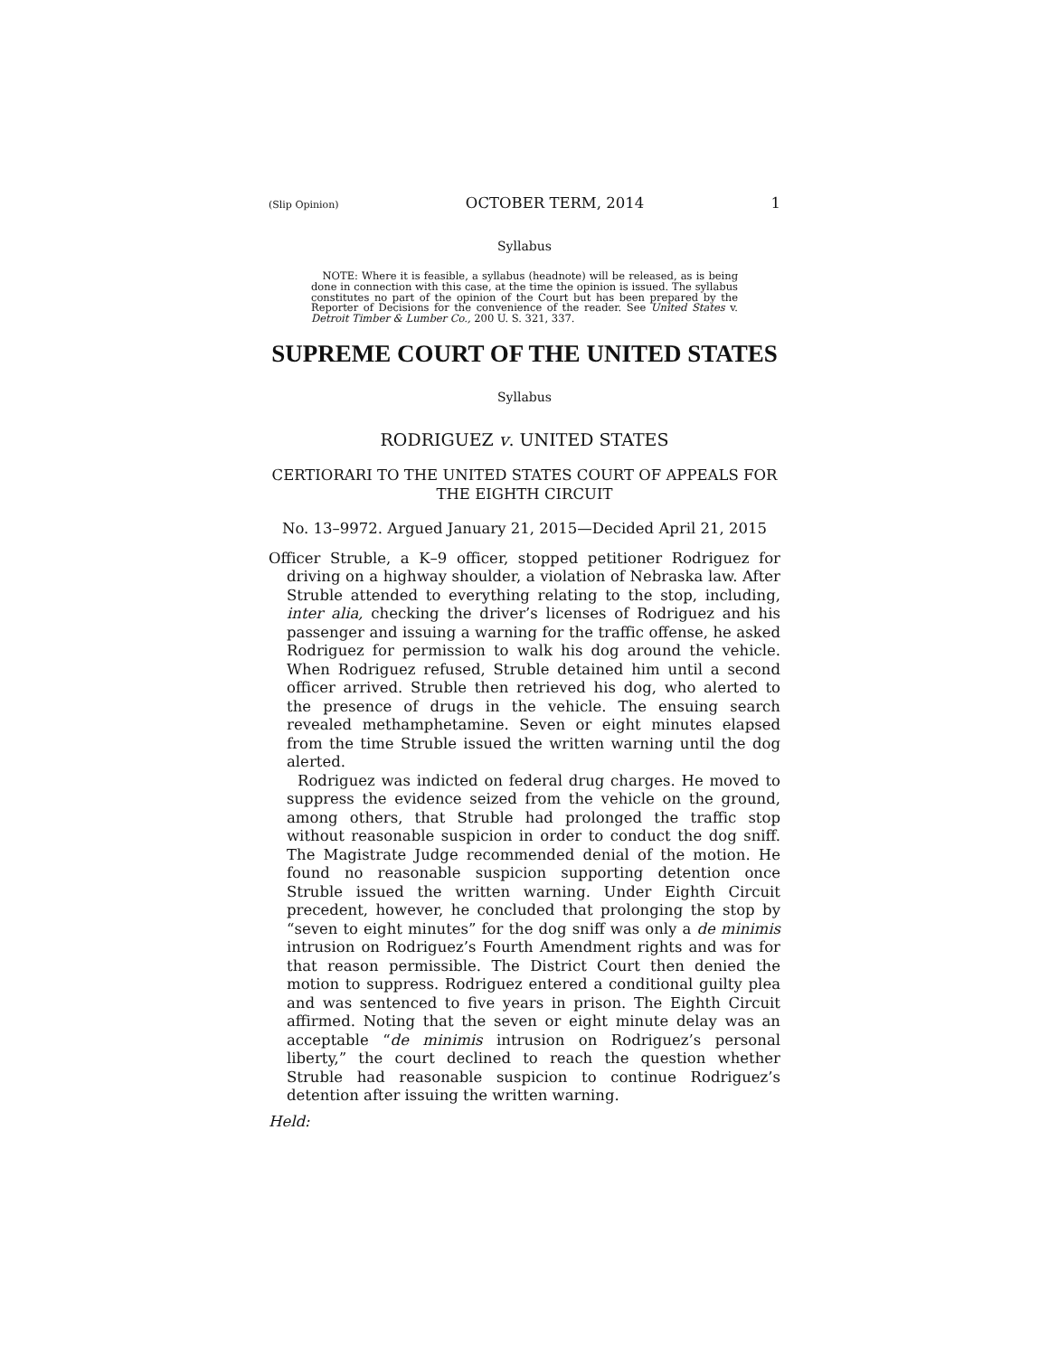(Slip Opinion) OCTOBER TERM, 2014 1
Syllabus
NOTE: Where it is feasible, a syllabus (headnote) will be released, as is being done in connection with this case, at the time the opinion is issued. The syllabus constitutes no part of the opinion of the Court but has been prepared by the Reporter of Decisions for the convenience of the reader. See United States v. Detroit Timber & Lumber Co., 200 U. S. 321, 337.
SUPREME COURT OF THE UNITED STATES
Syllabus
RODRIGUEZ v. UNITED STATES
CERTIORARI TO THE UNITED STATES COURT OF APPEALS FOR THE EIGHTH CIRCUIT
No. 13–9972. Argued January 21, 2015—Decided April 21, 2015
Officer Struble, a K–9 officer, stopped petitioner Rodriguez for driving on a highway shoulder, a violation of Nebraska law. After Struble attended to everything relating to the stop, including, inter alia, checking the driver’s licenses of Rodriguez and his passenger and issuing a warning for the traffic offense, he asked Rodriguez for permission to walk his dog around the vehicle. When Rodriguez refused, Struble detained him until a second officer arrived. Struble then retrieved his dog, who alerted to the presence of drugs in the vehicle. The ensuing search revealed methamphetamine. Seven or eight minutes elapsed from the time Struble issued the written warning until the dog alerted.
Rodriguez was indicted on federal drug charges. He moved to suppress the evidence seized from the vehicle on the ground, among others, that Struble had prolonged the traffic stop without reasonable suspicion in order to conduct the dog sniff. The Magistrate Judge recommended denial of the motion. He found no reasonable suspicion supporting detention once Struble issued the written warning. Under Eighth Circuit precedent, however, he concluded that prolonging the stop by “seven to eight minutes” for the dog sniff was only a de minimis intrusion on Rodriguez’s Fourth Amendment rights and was for that reason permissible. The District Court then denied the motion to suppress. Rodriguez entered a conditional guilty plea and was sentenced to five years in prison. The Eighth Circuit affirmed. Noting that the seven or eight minute delay was an acceptable “de minimis intrusion on Rodriguez’s personal liberty,” the court declined to reach the question whether Struble had reasonable suspicion to continue Rodriguez’s detention after issuing the written warning.
Held: